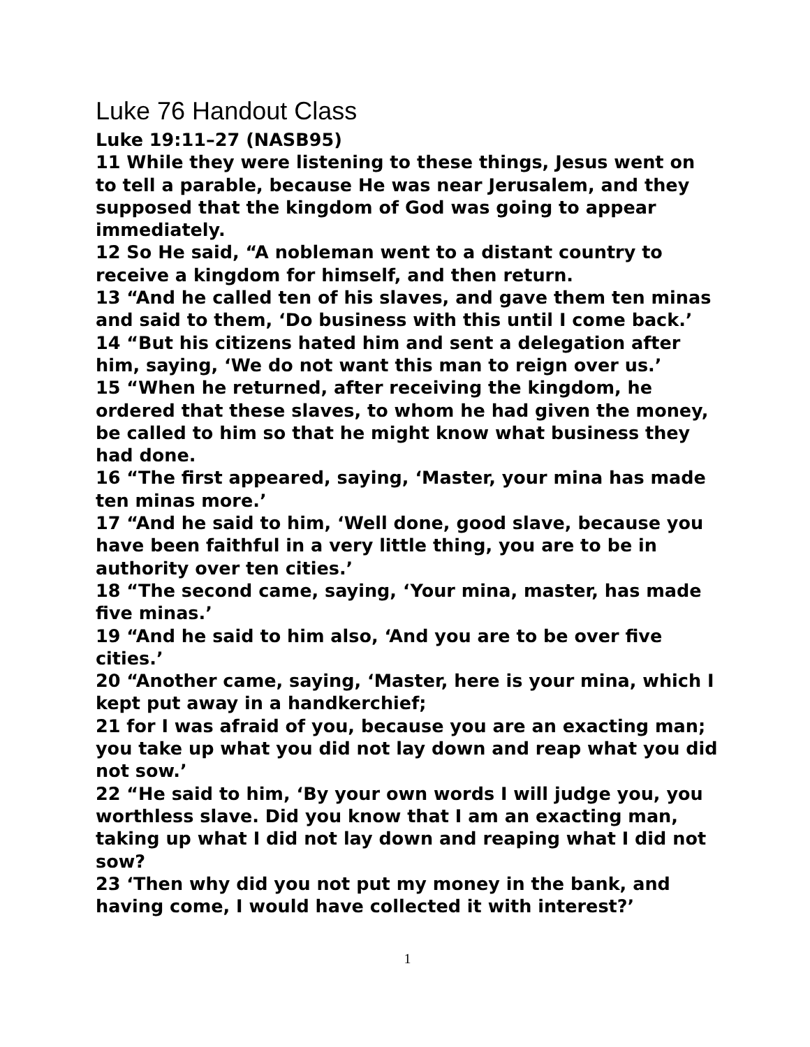Luke 76 Handout Class
Luke 19:11–27 (NASB95)
11 While they were listening to these things, Jesus went on to tell a parable, because He was near Jerusalem, and they supposed that the kingdom of God was going to appear immediately.
12 So He said, “A nobleman went to a distant country to receive a kingdom for himself, and then return.
13 “And he called ten of his slaves, and gave them ten minas and said to them, ‘Do business with this until I come back.’
14 “But his citizens hated him and sent a delegation after him, saying, ‘We do not want this man to reign over us.’
15 “When he returned, after receiving the kingdom, he ordered that these slaves, to whom he had given the money, be called to him so that he might know what business they had done.
16 “The first appeared, saying, ‘Master, your mina has made ten minas more.’
17 “And he said to him, ‘Well done, good slave, because you have been faithful in a very little thing, you are to be in authority over ten cities.’
18 “The second came, saying, ‘Your mina, master, has made five minas.’
19 “And he said to him also, ‘And you are to be over five cities.’
20 “Another came, saying, ‘Master, here is your mina, which I kept put away in a handkerchief;
21 for I was afraid of you, because you are an exacting man; you take up what you did not lay down and reap what you did not sow.’
22 “He said to him, ‘By your own words I will judge you, you worthless slave. Did you know that I am an exacting man, taking up what I did not lay down and reaping what I did not sow?
23 ‘Then why did you not put my money in the bank, and having come, I would have collected it with interest?’
1